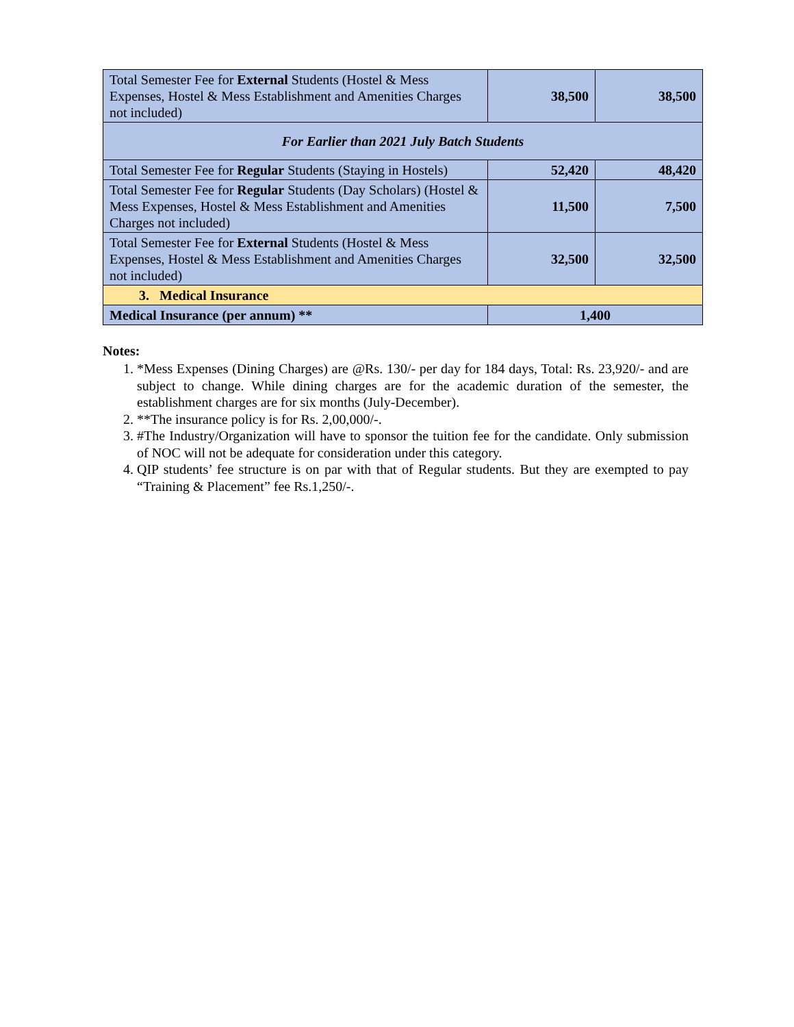| Total Semester Fee for External Students (Hostel & Mess Expenses, Hostel & Mess Establishment and Amenities Charges not included) | 38,500 | 38,500 |
| For Earlier than 2021 July Batch Students | | |
| Total Semester Fee for Regular Students (Staying in Hostels) | 52,420 | 48,420 |
| Total Semester Fee for Regular Students (Day Scholars) (Hostel & Mess Expenses, Hostel & Mess Establishment and Amenities Charges not included) | 11,500 | 7,500 |
| Total Semester Fee for External Students (Hostel & Mess Expenses, Hostel & Mess Establishment and Amenities Charges not included) | 32,500 | 32,500 |
| 3. Medical Insurance | | |
| Medical Insurance (per annum) ** | 1,400 | |
Notes:
1. *Mess Expenses (Dining Charges) are @Rs. 130/- per day for 184 days, Total: Rs. 23,920/- and are subject to change. While dining charges are for the academic duration of the semester, the establishment charges are for six months (July-December).
2. **The insurance policy is for Rs. 2,00,000/-.
3. #The Industry/Organization will have to sponsor the tuition fee for the candidate. Only submission of NOC will not be adequate for consideration under this category.
4. QIP students’ fee structure is on par with that of Regular students. But they are exempted to pay “Training & Placement” fee Rs.1,250/-.